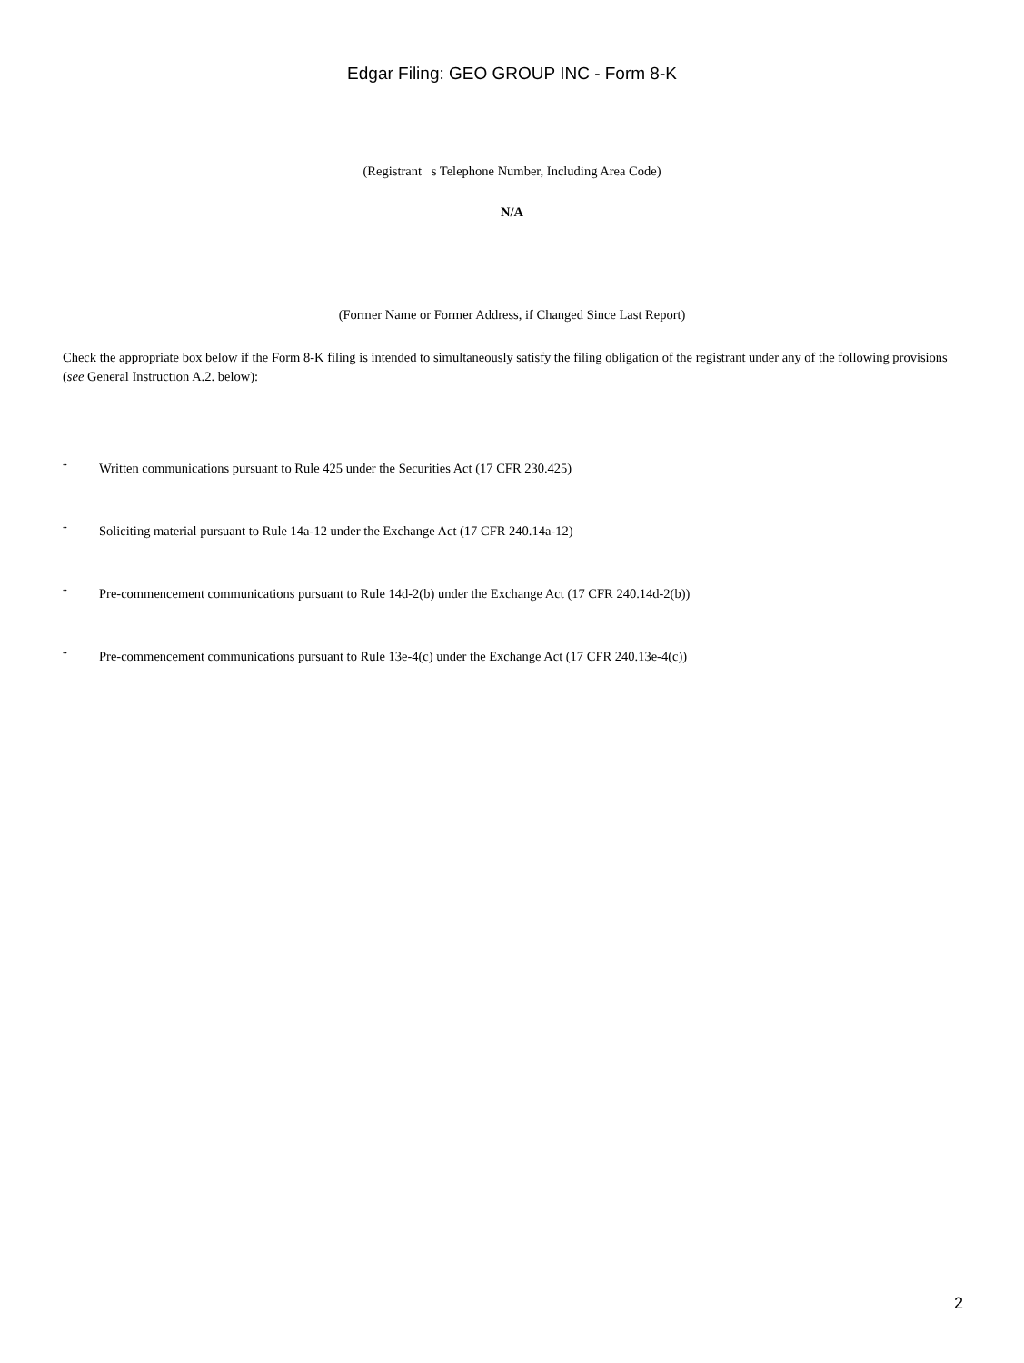Edgar Filing: GEO GROUP INC - Form 8-K
(Registrant s Telephone Number, Including Area Code)
N/A
(Former Name or Former Address, if Changed Since Last Report)
Check the appropriate box below if the Form 8-K filing is intended to simultaneously satisfy the filing obligation of the registrant under any of the following provisions (see General Instruction A.2. below):
¨ Written communications pursuant to Rule 425 under the Securities Act (17 CFR 230.425)
¨ Soliciting material pursuant to Rule 14a-12 under the Exchange Act (17 CFR 240.14a-12)
¨ Pre-commencement communications pursuant to Rule 14d-2(b) under the Exchange Act (17 CFR 240.14d-2(b))
¨ Pre-commencement communications pursuant to Rule 13e-4(c) under the Exchange Act (17 CFR 240.13e-4(c))
2